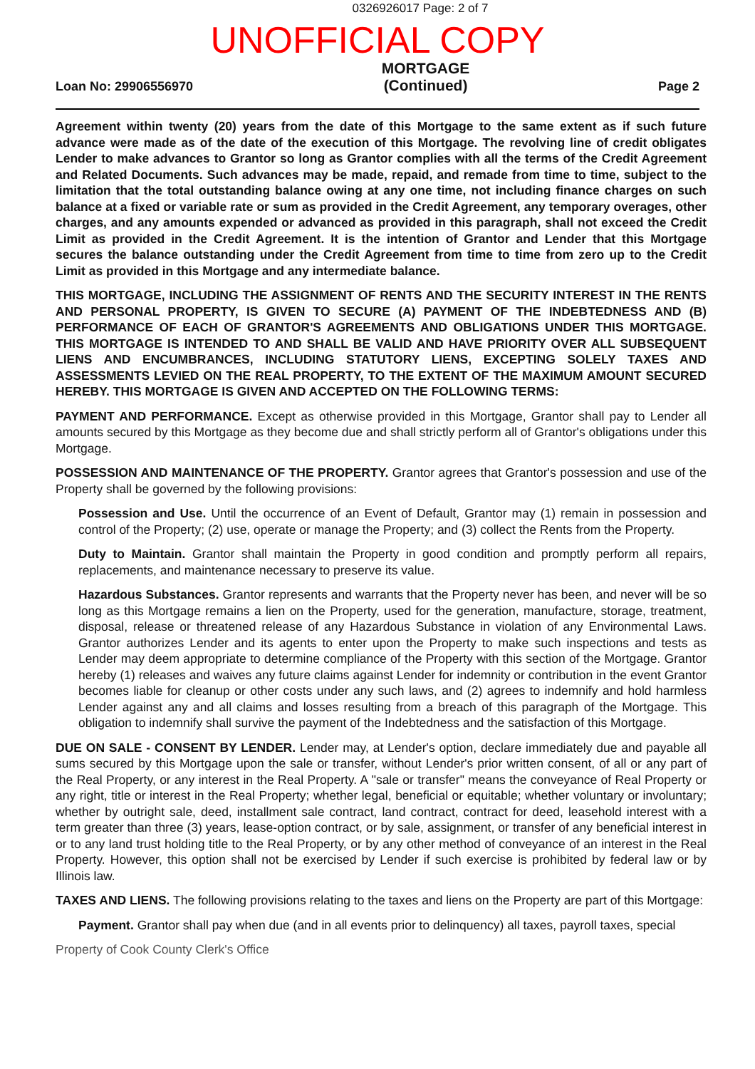0326926017 Page: 2 of 7
UNOFFICIAL COPY
Loan No: 29906556970
MORTGAGE
(Continued)
Page 2
Agreement within twenty (20) years from the date of this Mortgage to the same extent as if such future advance were made as of the date of the execution of this Mortgage. The revolving line of credit obligates Lender to make advances to Grantor so long as Grantor complies with all the terms of the Credit Agreement and Related Documents. Such advances may be made, repaid, and remade from time to time, subject to the limitation that the total outstanding balance owing at any one time, not including finance charges on such balance at a fixed or variable rate or sum as provided in the Credit Agreement, any temporary overages, other charges, and any amounts expended or advanced as provided in this paragraph, shall not exceed the Credit Limit as provided in the Credit Agreement. It is the intention of Grantor and Lender that this Mortgage secures the balance outstanding under the Credit Agreement from time to time from zero up to the Credit Limit as provided in this Mortgage and any intermediate balance.
THIS MORTGAGE, INCLUDING THE ASSIGNMENT OF RENTS AND THE SECURITY INTEREST IN THE RENTS AND PERSONAL PROPERTY, IS GIVEN TO SECURE (A) PAYMENT OF THE INDEBTEDNESS AND (B) PERFORMANCE OF EACH OF GRANTOR'S AGREEMENTS AND OBLIGATIONS UNDER THIS MORTGAGE. THIS MORTGAGE IS INTENDED TO AND SHALL BE VALID AND HAVE PRIORITY OVER ALL SUBSEQUENT LIENS AND ENCUMBRANCES, INCLUDING STATUTORY LIENS, EXCEPTING SOLELY TAXES AND ASSESSMENTS LEVIED ON THE REAL PROPERTY, TO THE EXTENT OF THE MAXIMUM AMOUNT SECURED HEREBY. THIS MORTGAGE IS GIVEN AND ACCEPTED ON THE FOLLOWING TERMS:
PAYMENT AND PERFORMANCE. Except as otherwise provided in this Mortgage, Grantor shall pay to Lender all amounts secured by this Mortgage as they become due and shall strictly perform all of Grantor's obligations under this Mortgage.
POSSESSION AND MAINTENANCE OF THE PROPERTY. Grantor agrees that Grantor's possession and use of the Property shall be governed by the following provisions:
Possession and Use. Until the occurrence of an Event of Default, Grantor may (1) remain in possession and control of the Property; (2) use, operate or manage the Property; and (3) collect the Rents from the Property.
Duty to Maintain. Grantor shall maintain the Property in good condition and promptly perform all repairs, replacements, and maintenance necessary to preserve its value.
Hazardous Substances. Grantor represents and warrants that the Property never has been, and never will be so long as this Mortgage remains a lien on the Property, used for the generation, manufacture, storage, treatment, disposal, release or threatened release of any Hazardous Substance in violation of any Environmental Laws. Grantor authorizes Lender and its agents to enter upon the Property to make such inspections and tests as Lender may deem appropriate to determine compliance of the Property with this section of the Mortgage. Grantor hereby (1) releases and waives any future claims against Lender for indemnity or contribution in the event Grantor becomes liable for cleanup or other costs under any such laws, and (2) agrees to indemnify and hold harmless Lender against any and all claims and losses resulting from a breach of this paragraph of the Mortgage. This obligation to indemnify shall survive the payment of the Indebtedness and the satisfaction of this Mortgage.
DUE ON SALE - CONSENT BY LENDER. Lender may, at Lender's option, declare immediately due and payable all sums secured by this Mortgage upon the sale or transfer, without Lender's prior written consent, of all or any part of the Real Property, or any interest in the Real Property. A "sale or transfer" means the conveyance of Real Property or any right, title or interest in the Real Property; whether legal, beneficial or equitable; whether voluntary or involuntary; whether by outright sale, deed, installment sale contract, land contract, contract for deed, leasehold interest with a term greater than three (3) years, lease-option contract, or by sale, assignment, or transfer of any beneficial interest in or to any land trust holding title to the Real Property, or by any other method of conveyance of an interest in the Real Property. However, this option shall not be exercised by Lender if such exercise is prohibited by federal law or by Illinois law.
TAXES AND LIENS. The following provisions relating to the taxes and liens on the Property are part of this Mortgage:
Payment. Grantor shall pay when due (and in all events prior to delinquency) all taxes, payroll taxes, special
Property of Cook County Clerk's Office